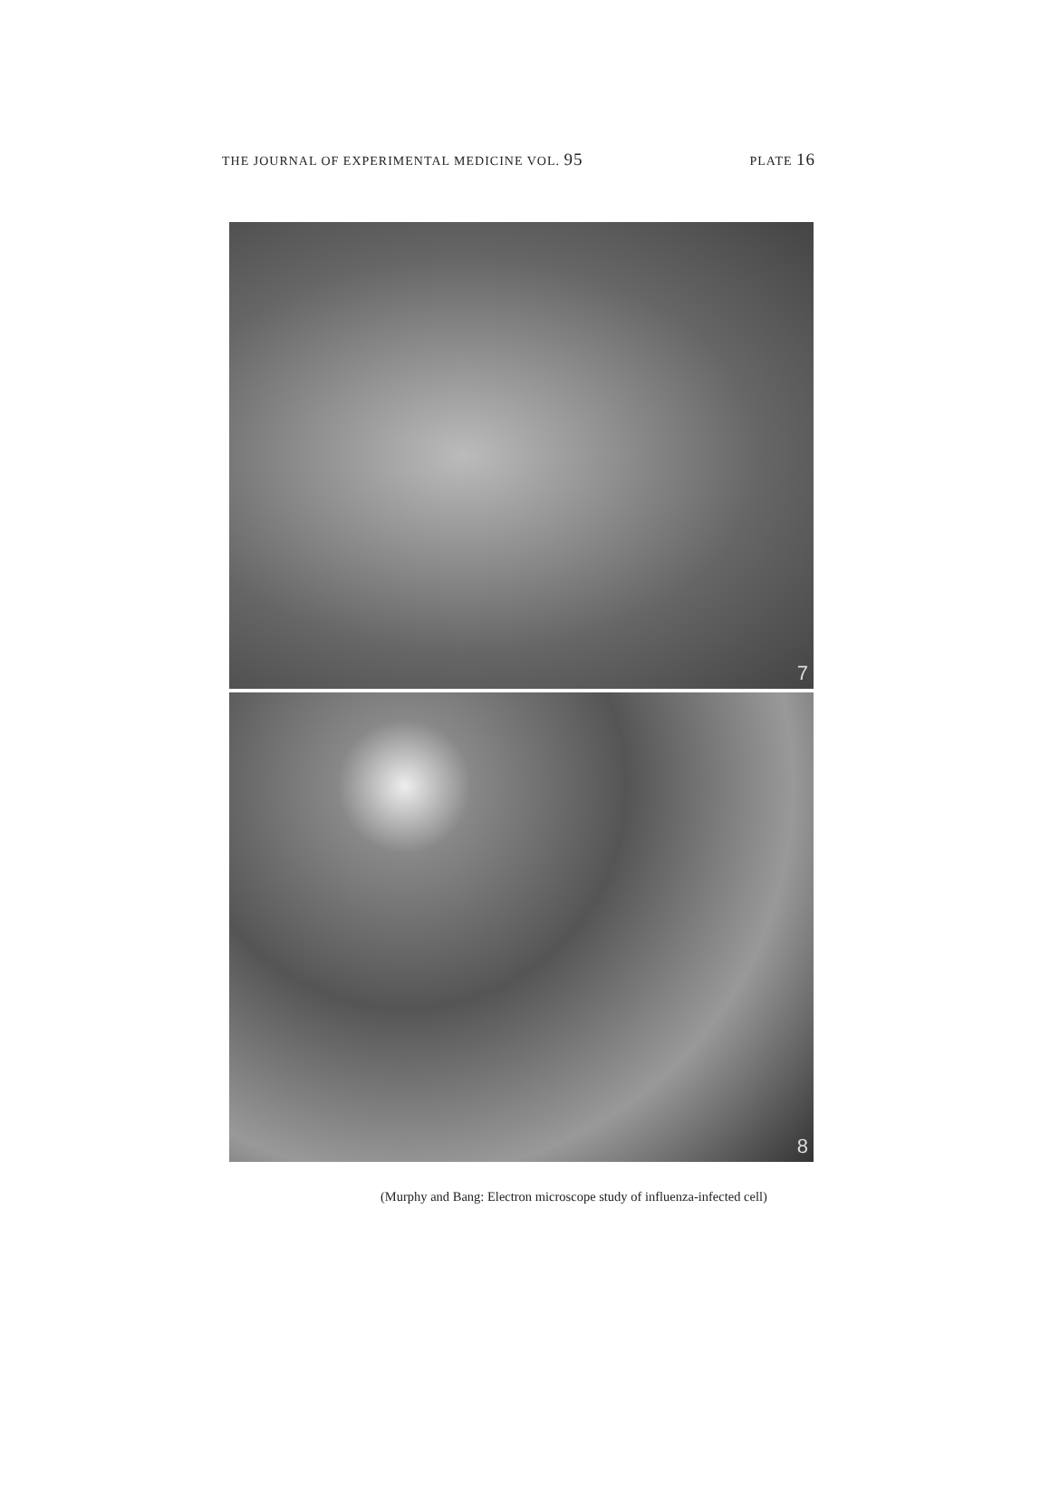THE JOURNAL OF EXPERIMENTAL MEDICINE VOL. 95 PLATE 16
7
8
(Murphy and Bang: Electron microscope study of influenza-infected cell)